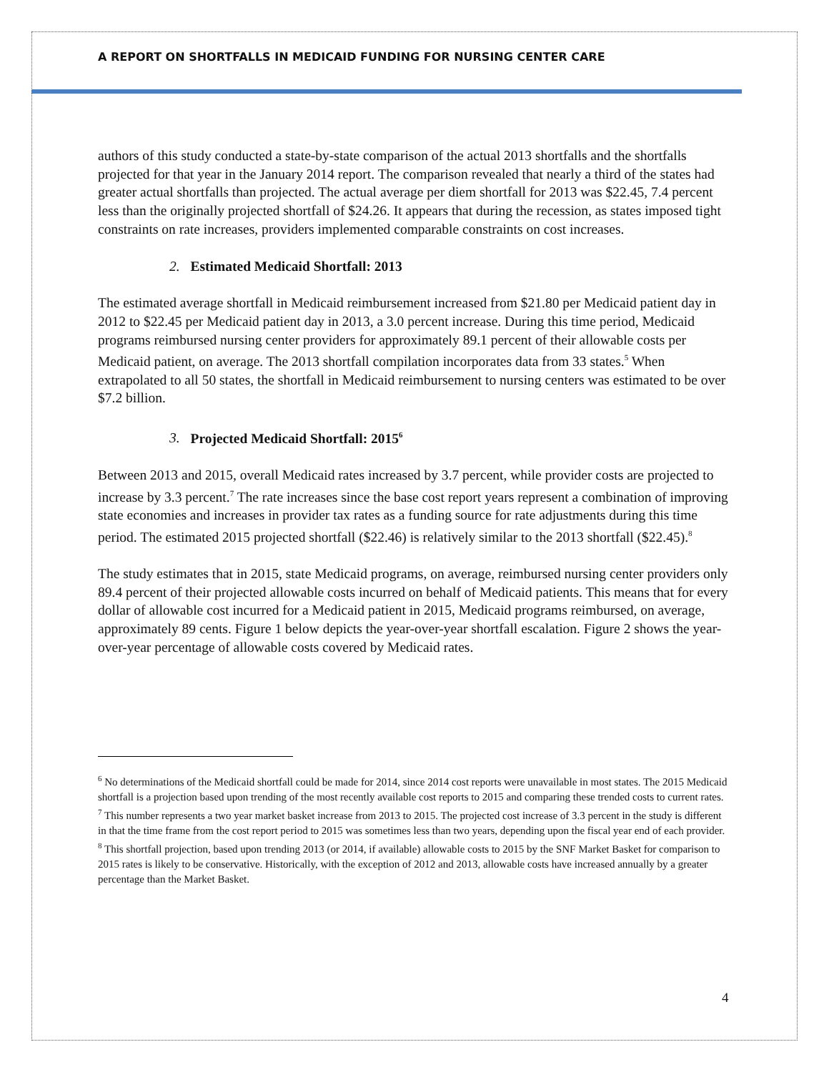A REPORT ON SHORTFALLS IN MEDICAID FUNDING FOR NURSING CENTER CARE
authors of this study conducted a state-by-state comparison of the actual 2013 shortfalls and the shortfalls projected for that year in the January 2014 report. The comparison revealed that nearly a third of the states had greater actual shortfalls than projected. The actual average per diem shortfall for 2013 was $22.45, 7.4 percent less than the originally projected shortfall of $24.26. It appears that during the recession, as states imposed tight constraints on rate increases, providers implemented comparable constraints on cost increases.
2. Estimated Medicaid Shortfall: 2013
The estimated average shortfall in Medicaid reimbursement increased from $21.80 per Medicaid patient day in 2012 to $22.45 per Medicaid patient day in 2013, a 3.0 percent increase. During this time period, Medicaid programs reimbursed nursing center providers for approximately 89.1 percent of their allowable costs per Medicaid patient, on average. The 2013 shortfall compilation incorporates data from 33 states.<sup>5</sup> When extrapolated to all 50 states, the shortfall in Medicaid reimbursement to nursing centers was estimated to be over $7.2 billion.
3. Projected Medicaid Shortfall: 2015<sup>6</sup>
Between 2013 and 2015, overall Medicaid rates increased by 3.7 percent, while provider costs are projected to increase by 3.3 percent.<sup>7</sup> The rate increases since the base cost report years represent a combination of improving state economies and increases in provider tax rates as a funding source for rate adjustments during this time period. The estimated 2015 projected shortfall ($22.46) is relatively similar to the 2013 shortfall ($22.45).<sup>8</sup>
The study estimates that in 2015, state Medicaid programs, on average, reimbursed nursing center providers only 89.4 percent of their projected allowable costs incurred on behalf of Medicaid patients. This means that for every dollar of allowable cost incurred for a Medicaid patient in 2015, Medicaid programs reimbursed, on average, approximately 89 cents. Figure 1 below depicts the year-over-year shortfall escalation. Figure 2 shows the year-over-year percentage of allowable costs covered by Medicaid rates.
<sup>6</sup> No determinations of the Medicaid shortfall could be made for 2014, since 2014 cost reports were unavailable in most states. The 2015 Medicaid shortfall is a projection based upon trending of the most recently available cost reports to 2015 and comparing these trended costs to current rates.
<sup>7</sup> This number represents a two year market basket increase from 2013 to 2015. The projected cost increase of 3.3 percent in the study is different in that the time frame from the cost report period to 2015 was sometimes less than two years, depending upon the fiscal year end of each provider.
<sup>8</sup> This shortfall projection, based upon trending 2013 (or 2014, if available) allowable costs to 2015 by the SNF Market Basket for comparison to 2015 rates is likely to be conservative. Historically, with the exception of 2012 and 2013, allowable costs have increased annually by a greater percentage than the Market Basket.
4